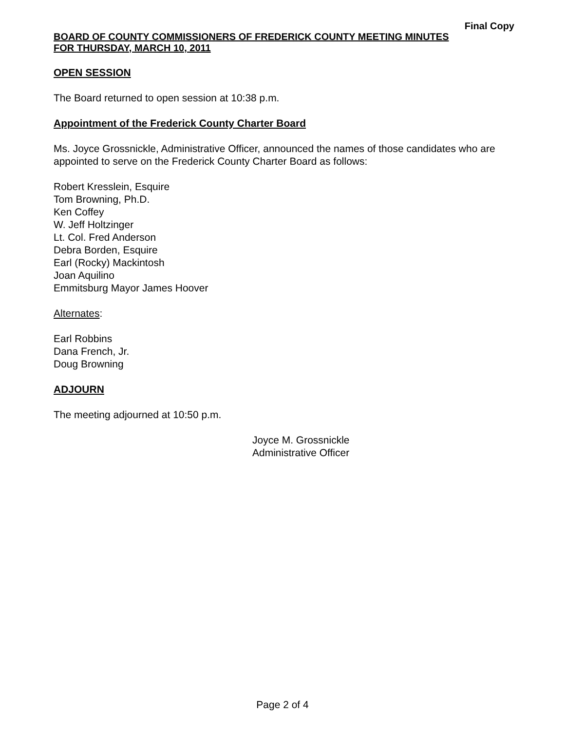Final Copy
BOARD OF COUNTY COMMISSIONERS OF FREDERICK COUNTY MEETING MINUTES
FOR THURSDAY, MARCH 10, 2011
OPEN SESSION
The Board returned to open session at 10:38 p.m.
Appointment of the Frederick County Charter Board
Ms. Joyce Grossnickle, Administrative Officer, announced the names of those candidates who are appointed to serve on the Frederick County Charter Board as follows:
Robert Kresslein, Esquire
Tom Browning, Ph.D.
Ken Coffey
W. Jeff Holtzinger
Lt. Col. Fred Anderson
Debra Borden, Esquire
Earl (Rocky) Mackintosh
Joan Aquilino
Emmitsburg Mayor James Hoover
Alternates:
Earl Robbins
Dana French, Jr.
Doug Browning
ADJOURN
The meeting adjourned at 10:50 p.m.
Joyce M. Grossnickle
Administrative Officer
Page 2 of 4